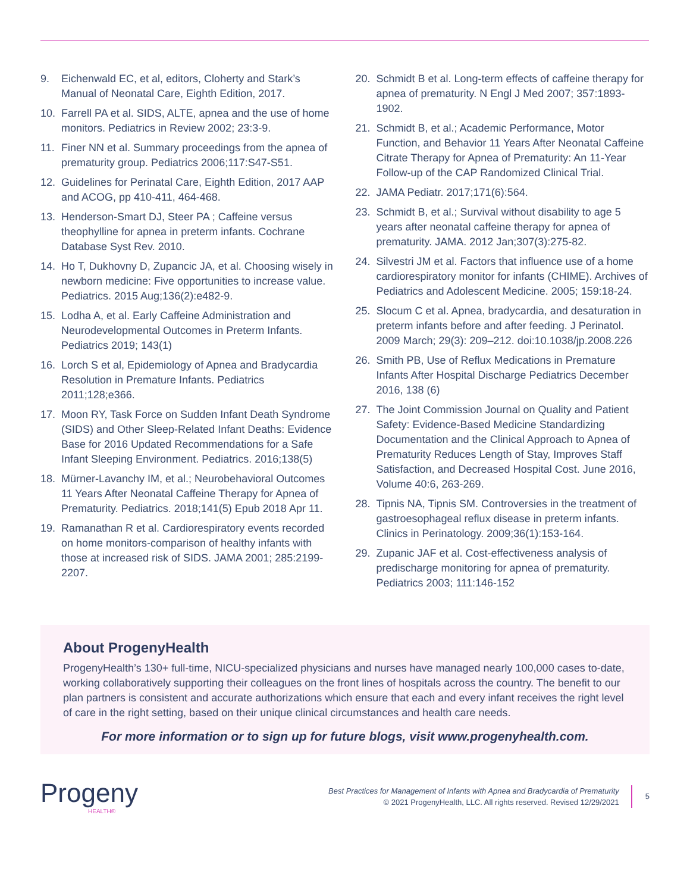9. Eichenwald EC, et al, editors, Cloherty and Stark’s Manual of Neonatal Care, Eighth Edition, 2017.
10. Farrell PA et al. SIDS, ALTE, apnea and the use of home monitors. Pediatrics in Review 2002; 23:3-9.
11. Finer NN et al. Summary proceedings from the apnea of prematurity group. Pediatrics 2006;117:S47-S51.
12. Guidelines for Perinatal Care, Eighth Edition, 2017 AAP and ACOG, pp 410-411, 464-468.
13. Henderson-Smart DJ, Steer PA ; Caffeine versus theophylline for apnea in preterm infants. Cochrane Database Syst Rev. 2010.
14. Ho T, Dukhovny D, Zupancic JA, et al. Choosing wisely in newborn medicine: Five opportunities to increase value. Pediatrics. 2015 Aug;136(2):e482-9.
15. Lodha A, et al. Early Caffeine Administration and Neurodevelopmental Outcomes in Preterm Infants. Pediatrics 2019; 143(1)
16. Lorch S et al, Epidemiology of Apnea and Bradycardia Resolution in Premature Infants. Pediatrics 2011;128;e366.
17. Moon RY, Task Force on Sudden Infant Death Syndrome (SIDS) and Other Sleep-Related Infant Deaths: Evidence Base for 2016 Updated Recommendations for a Safe Infant Sleeping Environment. Pediatrics. 2016;138(5)
18. Mürner-Lavanchy IM, et al.; Neurobehavioral Outcomes 11 Years After Neonatal Caffeine Therapy for Apnea of Prematurity. Pediatrics. 2018;141(5) Epub 2018 Apr 11.
19. Ramanathan R et al. Cardiorespiratory events recorded on home monitors-comparison of healthy infants with those at increased risk of SIDS. JAMA 2001; 285:2199-2207.
20. Schmidt B et al. Long-term effects of caffeine therapy for apnea of prematurity. N Engl J Med 2007; 357:1893-1902.
21. Schmidt B, et al.; Academic Performance, Motor Function, and Behavior 11 Years After Neonatal Caffeine Citrate Therapy for Apnea of Prematurity: An 11-Year Follow-up of the CAP Randomized Clinical Trial.
22. JAMA Pediatr. 2017;171(6):564.
23. Schmidt B, et al.; Survival without disability to age 5 years after neonatal caffeine therapy for apnea of prematurity. JAMA. 2012 Jan;307(3):275-82.
24. Silvestri JM et al. Factors that influence use of a home cardiorespiratory monitor for infants (CHIME). Archives of Pediatrics and Adolescent Medicine. 2005; 159:18-24.
25. Slocum C et al. Apnea, bradycardia, and desaturation in preterm infants before and after feeding. J Perinatol. 2009 March; 29(3): 209–212. doi:10.1038/jp.2008.226
26. Smith PB, Use of Reflux Medications in Premature Infants After Hospital Discharge Pediatrics December 2016, 138 (6)
27. The Joint Commission Journal on Quality and Patient Safety: Evidence-Based Medicine Standardizing Documentation and the Clinical Approach to Apnea of Prematurity Reduces Length of Stay, Improves Staff Satisfaction, and Decreased Hospital Cost. June 2016, Volume 40:6, 263-269.
28. Tipnis NA, Tipnis SM. Controversies in the treatment of gastroesophageal reflux disease in preterm infants. Clinics in Perinatology. 2009;36(1):153-164.
29. Zupanic JAF et al. Cost-effectiveness analysis of predischarge monitoring for apnea of prematurity. Pediatrics 2003; 111:146-152
About ProgenyHealth
ProgenyHealth’s 130+ full-time, NICU-specialized physicians and nurses have managed nearly 100,000 cases to-date, working collaboratively supporting their colleagues on the front lines of hospitals across the country. The benefit to our plan partners is consistent and accurate authorizations which ensure that each and every infant receives the right level of care in the right setting, based on their unique clinical circumstances and health care needs.
For more information or to sign up for future blogs, visit www.progenyhealth.com.
Progeny
HEALTH®
Best Practices for Management of Infants with Apnea and Bradycardia of Prematurity
© 2021 ProgenyHealth, LLC. All rights reserved. Revised 12/29/2021
5